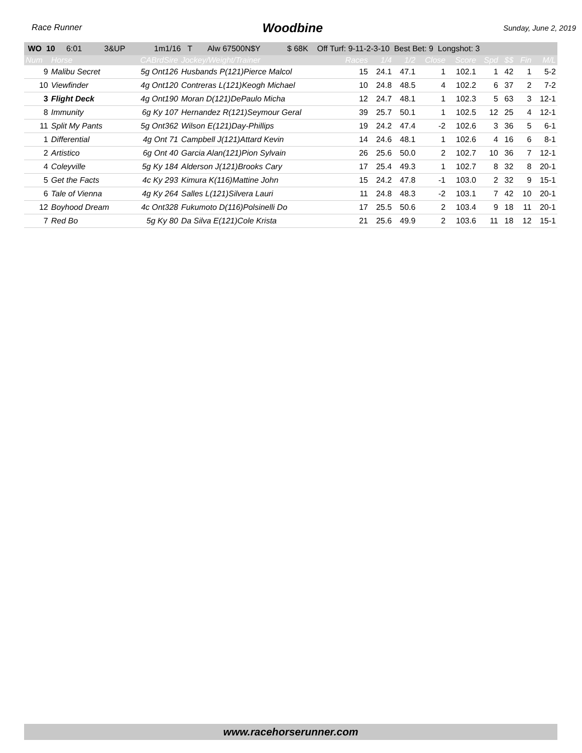Race Runner Woodbine Sunday, June 2, 2019
| WO 10 6:01 3&UP 1m1/16 T Alw 67500N$Y $ 68K Off Turf: 9-11-2-3-10 Best Bet: 9 Longshot: 3 | | | | | | | | | | | | |
| Num | Horse | CABrdSire | Jockey/Weight/Trainer | Races | 1/4 | 1/2 | Close | Score | Spd | $$ | Fin | M/L |
| 9 | Malibu Secret | 5g Ont126 | Husbands P(121)Pierce Malcol | 15 | 24.1 | 47.1 | 1 | 102.1 | 1 | 42 | 1 | 5-2 |
| 10 | Viewfinder | 4g Ont120 | Contreras L(121)Keogh Michael | 10 | 24.8 | 48.5 | 4 | 102.2 | 6 | 37 | 2 | 7-2 |
| 3 | Flight Deck | 4g Ont190 | Moran D(121)DePaulo Micha | 12 | 24.7 | 48.1 | 1 | 102.3 | 5 | 63 | 3 | 12-1 |
| 8 | Immunity | 6g Ky 107 | Hernandez R(121)Seymour Geral | 39 | 25.7 | 50.1 | 1 | 102.5 | 12 | 25 | 4 | 12-1 |
| 11 | Split My Pants | 5g Ont362 | Wilson E(121)Day-Phillips | 19 | 24.2 | 47.4 | -2 | 102.6 | 3 | 36 | 5 | 6-1 |
| 1 | Differential | 4g Ont 71 | Campbell J(121)Attard Kevin | 14 | 24.6 | 48.1 | 1 | 102.6 | 4 | 16 | 6 | 8-1 |
| 2 | Artistico | 6g Ont 40 | Garcia Alan(121)Pion Sylvain | 26 | 25.6 | 50.0 | 2 | 102.7 | 10 | 36 | 7 | 12-1 |
| 4 | Coleyville | 5g Ky 184 | Alderson J(121)Brooks Cary | 17 | 25.4 | 49.3 | 1 | 102.7 | 8 | 32 | 8 | 20-1 |
| 5 | Get the Facts | 4c Ky 293 | Kimura K(116)Mattine John | 15 | 24.2 | 47.8 | -1 | 103.0 | 2 | 32 | 9 | 15-1 |
| 6 | Tale of Vienna | 4g Ky 264 | Salles L(121)Silvera Lauri | 11 | 24.8 | 48.3 | -2 | 103.1 | 7 | 42 | 10 | 20-1 |
| 12 | Boyhood Dream | 4c Ont328 | Fukumoto D(116)Polsinelli Do | 17 | 25.5 | 50.6 | 2 | 103.4 | 9 | 18 | 11 | 20-1 |
| 7 | Red Bo | 5g Ky 80 | Da Silva E(121)Cole Krista | 21 | 25.6 | 49.9 | 2 | 103.6 | 11 | 18 | 12 | 15-1 |
www.racehorserunner.com